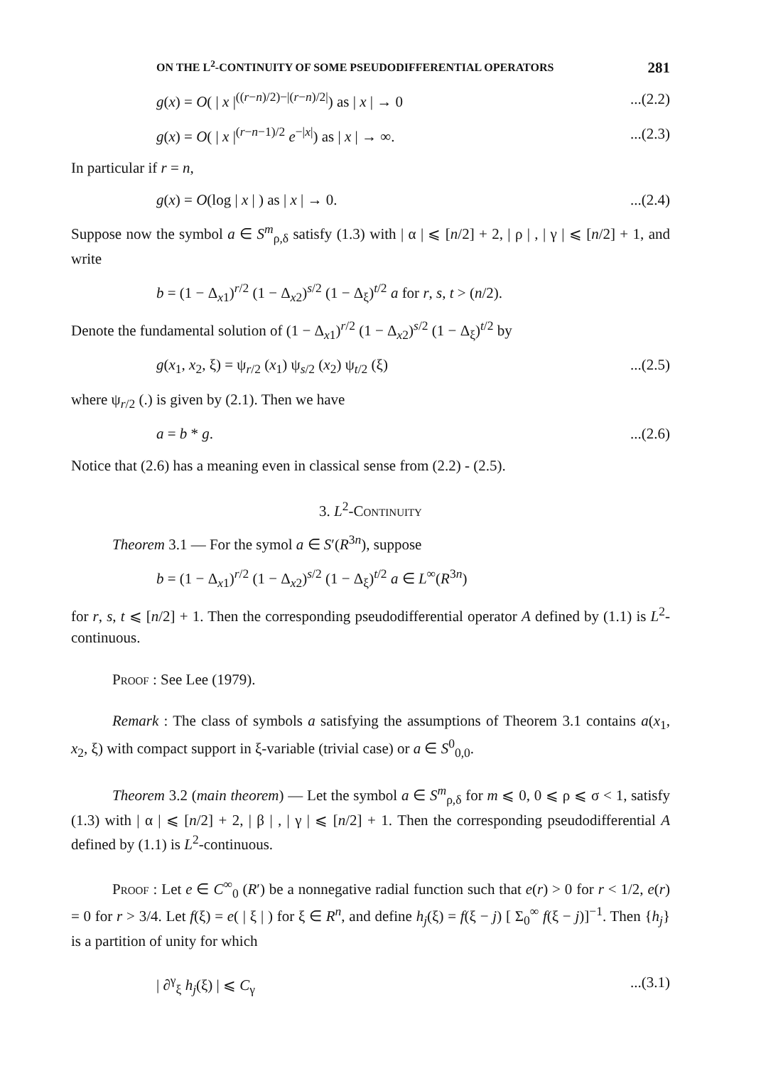ON THE L<sup>2</sup>-CONTINUITY OF SOME PSEUDODIFFERENTIAL OPERATORS 281
g(x) = O( | x |<sup>((r−n)/2)−|(r−n)/2|</sup>) as | x | → 0...(2.2)
g(x) = O( | x |<sup>(r−n−1)/2</sup> e<sup>−|x|</sup>) as | x | → ∞....(2.3)
In particular if r = n,
g(x) = O(log | x | ) as | x | → 0....(2.4)
Suppose now the symbol a ∈ S<sup>m</sup><sub>ρ,δ</sub> satisfy (1.3) with | α | ⩽ [n/2] + 2, | ρ | , | γ | ⩽ [n/2] + 1, and write
b = (1 − Δ<sub>x1</sub>)<sup>r/2</sup> (1 − Δ<sub>x2</sub>)<sup>s/2</sup> (1 − Δ<sub>ξ</sub>)<sup>t/2</sup> a for r, s, t > (n/2).
Denote the fundamental solution of (1 − Δ<sub>x1</sub>)<sup>r/2</sup> (1 − Δ<sub>x2</sub>)<sup>s/2</sup> (1 − Δ<sub>ξ</sub>)<sup>t/2</sup> by
g(x<sub>1</sub>, x<sub>2</sub>, ξ) = ψ<sub>r/2</sub> (x<sub>1</sub>) ψ<sub>s/2</sub> (x<sub>2</sub>) ψ<sub>t/2</sub> (ξ)...(2.5)
where ψ<sub>r/2</sub> (.) is given by (2.1). Then we have
a = b * g....(2.6)
Notice that (2.6) has a meaning even in classical sense from (2.2) - (2.5).
3. L<sup>2</sup>-Continuity
Theorem 3.1 — For the symol a ∈ S′(R<sup>3n</sup>), suppose
b = (1 − Δ<sub>x1</sub>)<sup>r/2</sup> (1 − Δ<sub>x2</sub>)<sup>s/2</sup> (1 − Δ<sub>ξ</sub>)<sup>t/2</sup> a ∈ L<sup>∞</sup>(R<sup>3n</sup>)
for r, s, t ⩽ [n/2] + 1. Then the corresponding pseudodifferential operator A defined by (1.1) is L<sup>2</sup>-continuous.
Proof : See Lee (1979).
Remark : The class of symbols a satisfying the assumptions of Theorem 3.1 contains a(x<sub>1</sub>, x<sub>2</sub>, ξ) with compact support in ξ-variable (trivial case) or a ∈ S<sup>0</sup><sub>0,0</sub>.
Theorem 3.2 (main theorem) — Let the symbol a ∈ S<sup>m</sup><sub>ρ,δ</sub> for m ⩽ 0, 0 ⩽ ρ ⩽ σ < 1, satisfy (1.3) with | α | ⩽ [n/2] + 2, | β | , | γ | ⩽ [n/2] + 1. Then the corresponding pseudodifferential A defined by (1.1) is L<sup>2</sup>-continuous.
Proof : Let e ∈ C<sup>∞</sup><sub>0</sub> (R′) be a nonnegative radial function such that e(r) > 0 for r < 1/2, e(r) = 0 for r > 3/4. Let f(ξ) = e( | ξ | ) for ξ ∈ R<sup>n</sup>, and define h<sub>j</sub>(ξ) = f(ξ − j) [ Σ<sub>0</sub><sup>∞</sup> f(ξ − j)]<sup>−1</sup>. Then {h<sub>j</sub>} is a partition of unity for which
| ∂<sup>γ</sup><sub>ξ</sub> h<sub>j</sub>(ξ) | ⩽ C<sub>γ</sub>...(3.1)